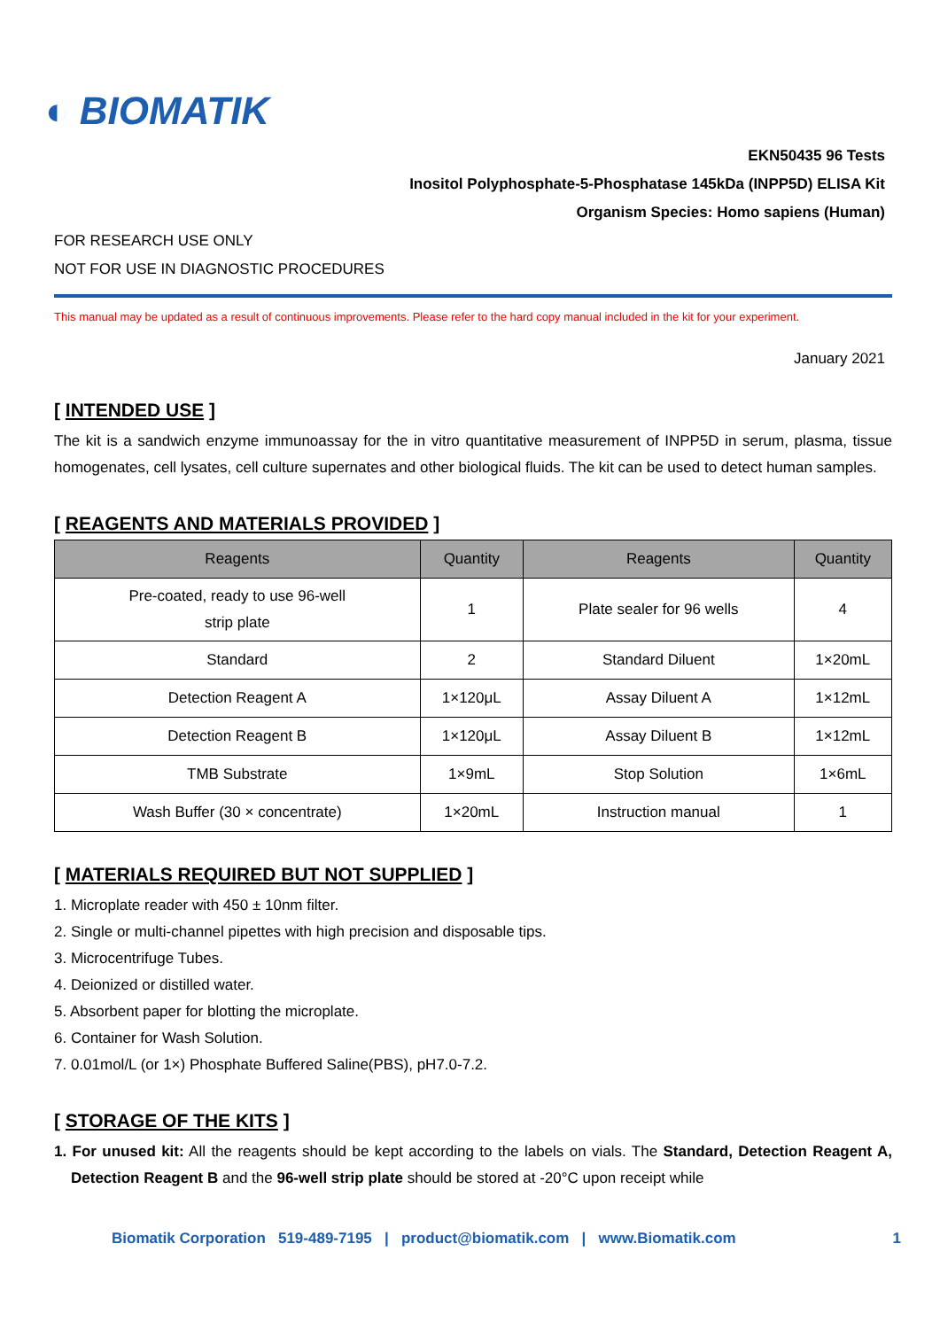◐ BIOMATIK
EKN50435 96 Tests
Inositol Polyphosphate-5-Phosphatase 145kDa (INPP5D) ELISA Kit
Organism Species: Homo sapiens (Human)
FOR RESEARCH USE ONLY
NOT FOR USE IN DIAGNOSTIC PROCEDURES
This manual may be updated as a result of continuous improvements. Please refer to the hard copy manual included in the kit for your experiment.
January 2021
[ INTENDED USE ]
The kit is a sandwich enzyme immunoassay for the in vitro quantitative measurement of INPP5D in serum, plasma, tissue homogenates, cell lysates, cell culture supernates and other biological fluids. The kit can be used to detect human samples.
[ REAGENTS AND MATERIALS PROVIDED ]
| Reagents | Quantity | Reagents | Quantity |
| --- | --- | --- | --- |
| Pre-coated, ready to use 96-well strip plate | 1 | Plate sealer for 96 wells | 4 |
| Standard | 2 | Standard Diluent | 1×20mL |
| Detection Reagent A | 1×120μL | Assay Diluent A | 1×12mL |
| Detection Reagent B | 1×120μL | Assay Diluent B | 1×12mL |
| TMB Substrate | 1×9mL | Stop Solution | 1×6mL |
| Wash Buffer (30 × concentrate) | 1×20mL | Instruction manual | 1 |
[ MATERIALS REQUIRED BUT NOT SUPPLIED ]
1. Microplate reader with 450 ± 10nm filter.
2. Single or multi-channel pipettes with high precision and disposable tips.
3. Microcentrifuge Tubes.
4. Deionized or distilled water.
5. Absorbent paper for blotting the microplate.
6. Container for Wash Solution.
7. 0.01mol/L (or 1×) Phosphate Buffered Saline(PBS), pH7.0-7.2.
[ STORAGE OF THE KITS ]
1. For unused kit: All the reagents should be kept according to the labels on vials. The Standard, Detection Reagent A, Detection Reagent B and the 96-well strip plate should be stored at -20°C upon receipt while
Biomatik Corporation 519-489-7195 | product@biomatik.com | www.Biomatik.com 1